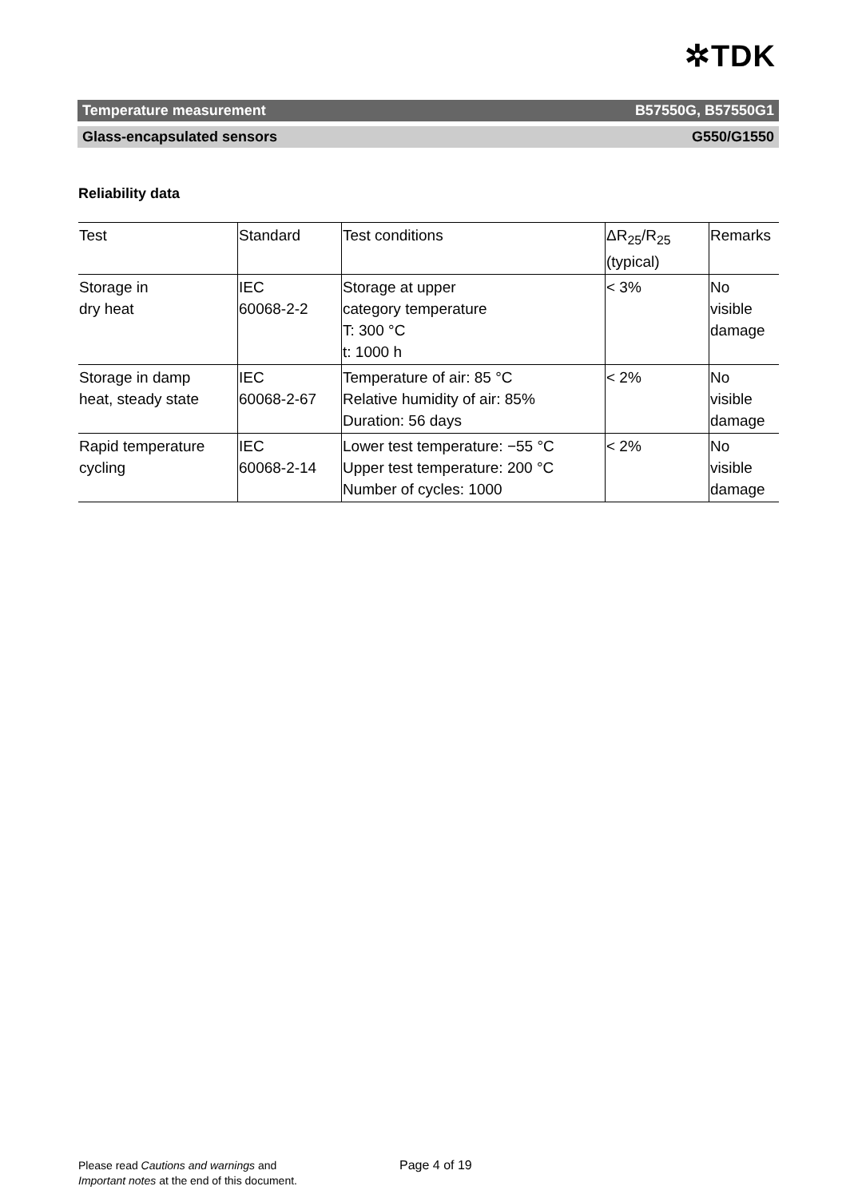✲TDK
Temperature measurement B57550G, B57550G1
Glass-encapsulated sensors G550/G1550
Reliability data
| Test | Standard | Test conditions | ΔR<sub>25</sub>/R<sub>25</sub> (typical) | Remarks |
| --- | --- | --- | --- | --- |
| Storage in dry heat | IEC 60068-2-2 | Storage at upper category temperature T: 300 °C t: 1000 h | < 3% | No visible damage |
| Storage in damp heat, steady state | IEC 60068-2-67 | Temperature of air: 85 °C Relative humidity of air: 85% Duration: 56 days | < 2% | No visible damage |
| Rapid temperature cycling | IEC 60068-2-14 | Lower test temperature: −55 °C Upper test temperature: 200 °C Number of cycles: 1000 | < 2% | No visible damage |
Please read Cautions and warnings and
Important notes at the end of this document.
Page 4 of 19